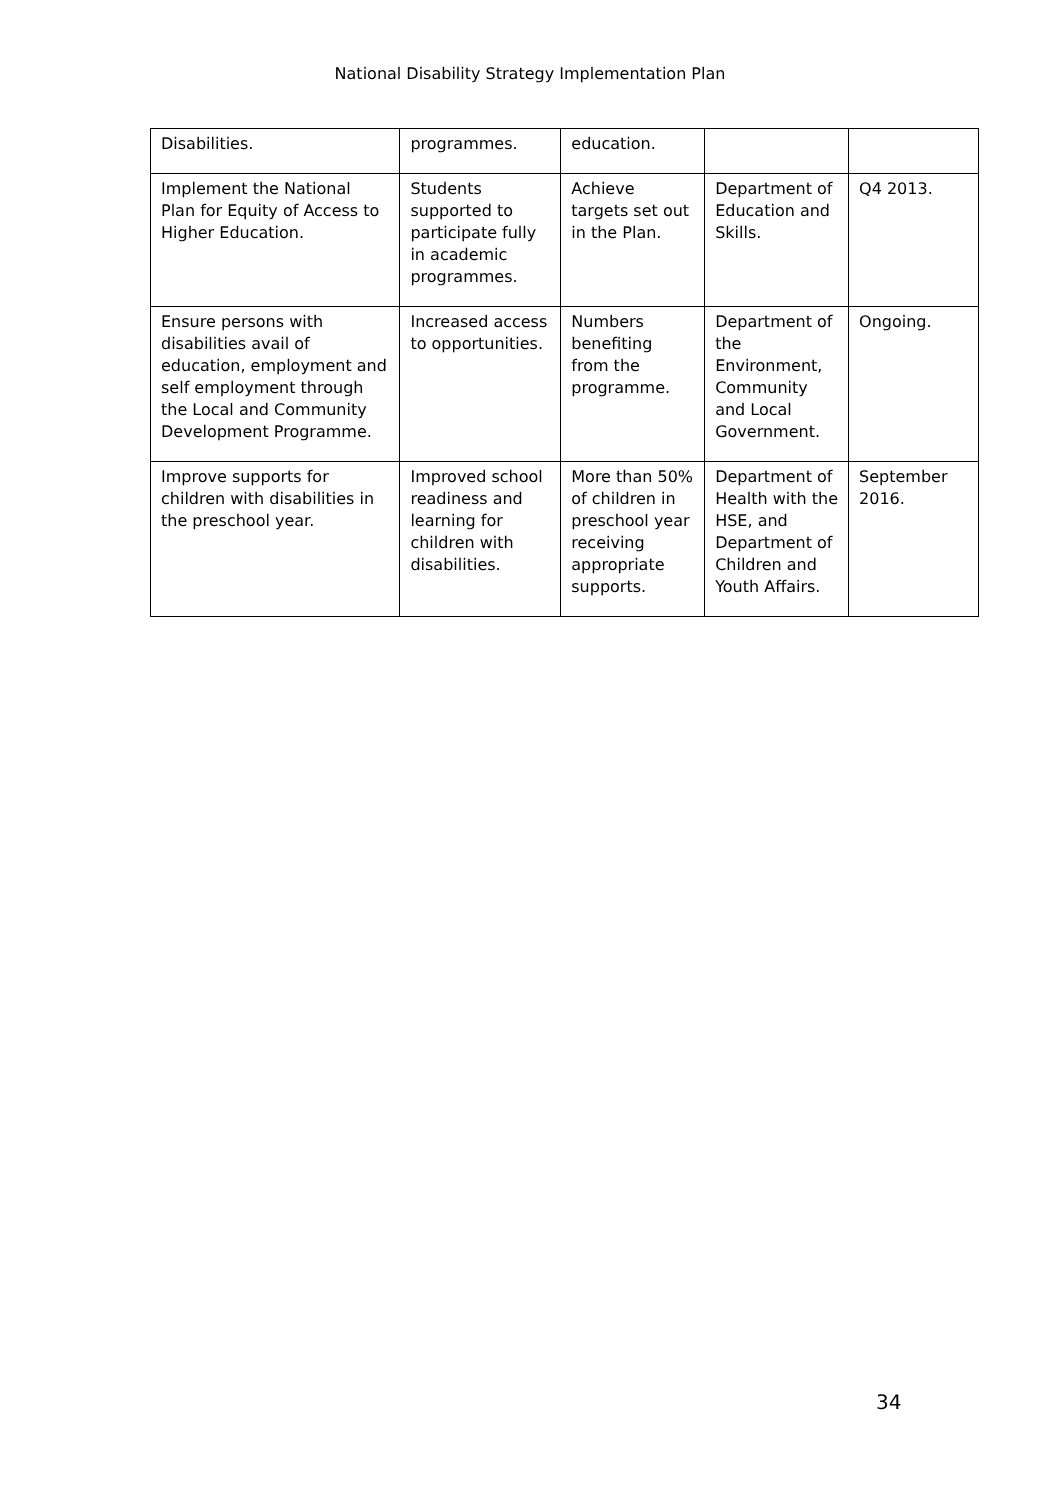National Disability Strategy Implementation Plan
| Disabilities. | programmes. | education. | | |
| Implement the National Plan for Equity of Access to Higher Education. | Students supported to participate fully in academic programmes. | Achieve targets set out in the Plan. | Department of Education and Skills. | Q4 2013. |
| Ensure persons with disabilities avail of education, employment and self employment through the Local and Community Development Programme. | Increased access to opportunities. | Numbers benefiting from the programme. | Department of the Environment, Community and Local Government. | Ongoing. |
| Improve supports for children with disabilities in the preschool year. | Improved school readiness and learning for children with disabilities. | More than 50% of children in preschool year receiving appropriate supports. | Department of Health with the HSE, and Department of Children and Youth Affairs. | September 2016. |
34